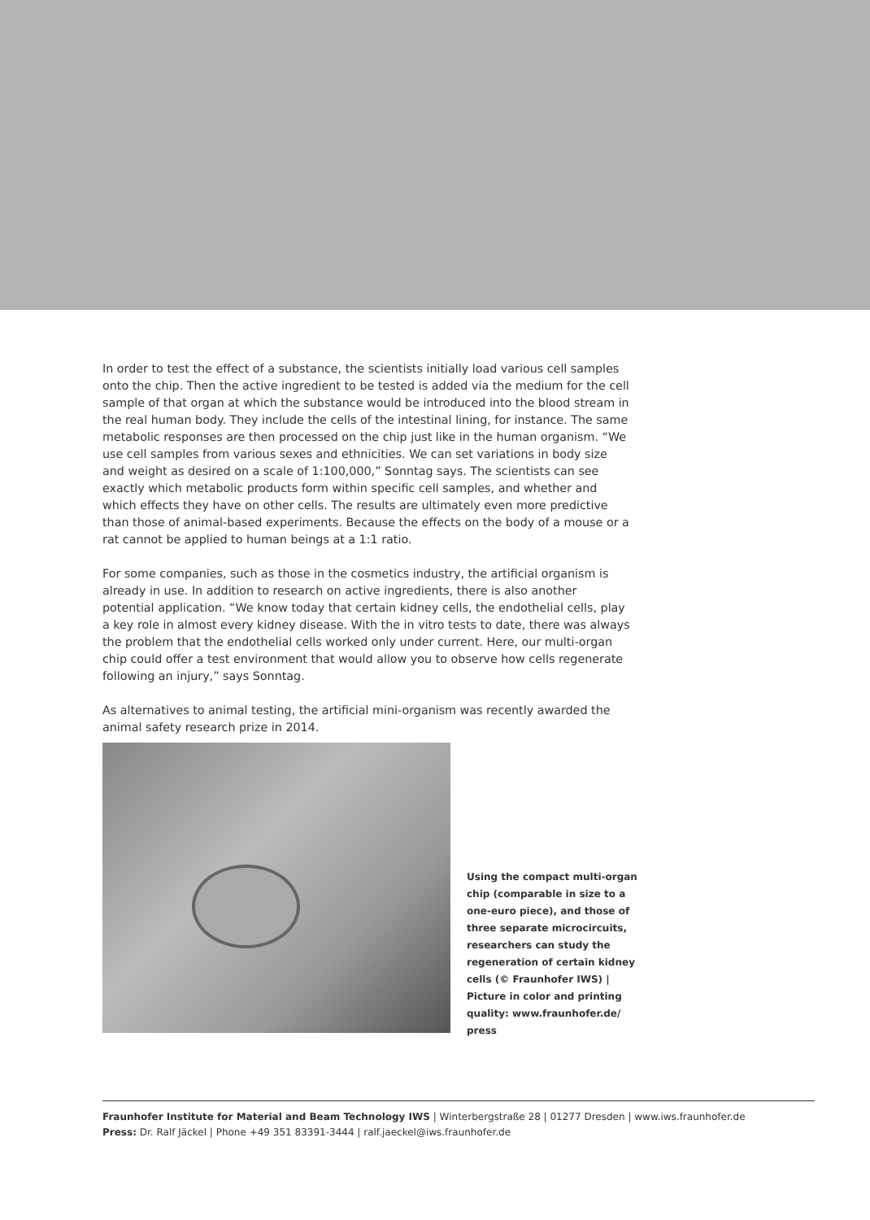In order to test the effect of a substance, the scientists initially load various cell samples onto the chip. Then the active ingredient to be tested is added via the medium for the cell sample of that organ at which the substance would be introduced into the blood stream in the real human body. They include the cells of the intestinal lining, for instance. The same metabolic responses are then processed on the chip just like in the human organism. “We use cell samples from various sexes and ethnicities. We can set variations in body size and weight as desired on a scale of 1:100,000,” Sonntag says. The scientists can see exactly which metabolic products form within specific cell samples, and whether and which effects they have on other cells. The results are ultimately even more predictive than those of animal-based experiments. Because the effects on the body of a mouse or a rat cannot be applied to human beings at a 1:1 ratio.
For some companies, such as those in the cosmetics industry, the artificial organism is already in use. In addition to research on active ingredients, there is also another potential application. “We know today that certain kidney cells, the endothelial cells, play a key role in almost every kidney disease. With the in vitro tests to date, there was always the problem that the endothelial cells worked only under current. Here, our multi-organ chip could offer a test environment that would allow you to observe how cells regenerate following an injury,” says Sonntag.
As alternatives to animal testing, the artificial mini-organism was recently awarded the animal safety research prize in 2014.
Using the compact multi-organ chip (comparable in size to a one-euro piece), and those of three separate microcircuits, researchers can study the regeneration of certain kidney cells (© Fraunhofer IWS) | Picture in color and printing quality: www.fraunhofer.de/ press
Fraunhofer Institute for Material and Beam Technology IWS | Winterbergstraße 28 | 01277 Dresden | www.iws.fraunhofer.de
Press: Dr. Ralf Jäckel | Phone +49 351 83391-3444 | ralf.jaeckel@iws.fraunhofer.de